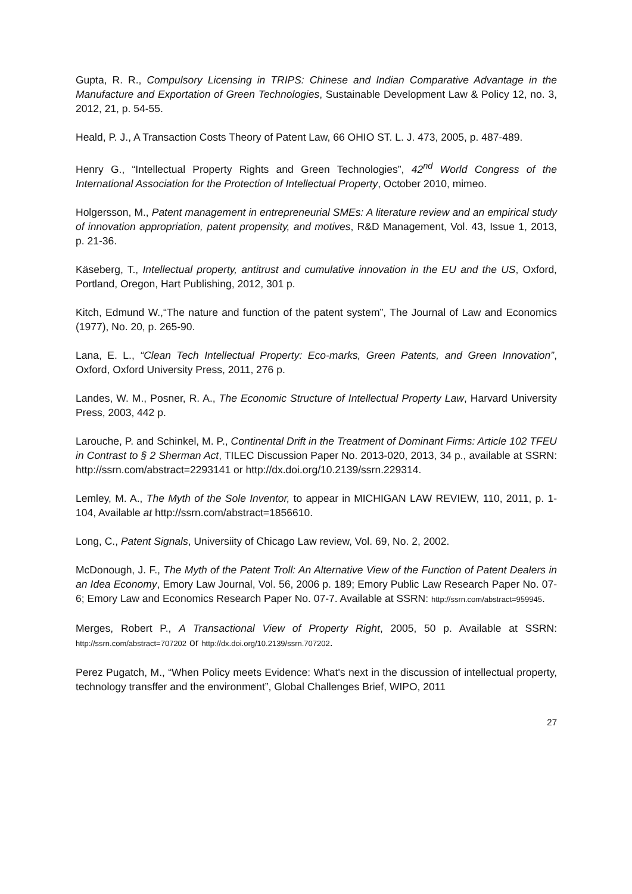Gupta, R. R., Compulsory Licensing in TRIPS: Chinese and Indian Comparative Advantage in the Manufacture and Exportation of Green Technologies, Sustainable Development Law & Policy 12, no. 3, 2012, 21, p. 54-55.
Heald, P. J., A Transaction Costs Theory of Patent Law, 66 OHIO ST. L. J. 473, 2005, p. 487-489.
Henry G., “Intellectual Property Rights and Green Technologies”, 42<sup>nd</sup> World Congress of the International Association for the Protection of Intellectual Property, October 2010, mimeo.
Holgersson, M., Patent management in entrepreneurial SMEs: A literature review and an empirical study of innovation appropriation, patent propensity, and motives, R&D Management, Vol. 43, Issue 1, 2013, p. 21-36.
Käseberg, T., Intellectual property, antitrust and cumulative innovation in the EU and the US, Oxford, Portland, Oregon, Hart Publishing, 2012, 301 p.
Kitch, Edmund W.,“The nature and function of the patent system”, The Journal of Law and Economics (1977), No. 20, p. 265-90.
Lana, E. L., “Clean Tech Intellectual Property: Eco-marks, Green Patents, and Green Innovation”, Oxford, Oxford University Press, 2011, 276 p.
Landes, W. M., Posner, R. A., The Economic Structure of Intellectual Property Law, Harvard University Press, 2003, 442 p.
Larouche, P. and Schinkel, M. P., Continental Drift in the Treatment of Dominant Firms: Article 102 TFEU in Contrast to § 2 Sherman Act, TILEC Discussion Paper No. 2013-020, 2013, 34 p., available at SSRN: http://ssrn.com/abstract=2293141 or http://dx.doi.org/10.2139/ssrn.229314.
Lemley, M. A., The Myth of the Sole Inventor, to appear in MICHIGAN LAW REVIEW, 110, 2011, p. 1-104, Available at http://ssrn.com/abstract=1856610.
Long, C., Patent Signals, Universiity of Chicago Law review, Vol. 69, No. 2, 2002.
McDonough, J. F., The Myth of the Patent Troll: An Alternative View of the Function of Patent Dealers in an Idea Economy, Emory Law Journal, Vol. 56, 2006 p. 189; Emory Public Law Research Paper No. 07-6; Emory Law and Economics Research Paper No. 07-7. Available at SSRN: http://ssrn.com/abstract=959945.
Merges, Robert P., A Transactional View of Property Right, 2005, 50 p. Available at SSRN: http://ssrn.com/abstract=707202 or http://dx.doi.org/10.2139/ssrn.707202.
Perez Pugatch, M., “When Policy meets Evidence: What's next in the discussion of intellectual property, technology transffer and the environment”, Global Challenges Brief, WIPO, 2011
27